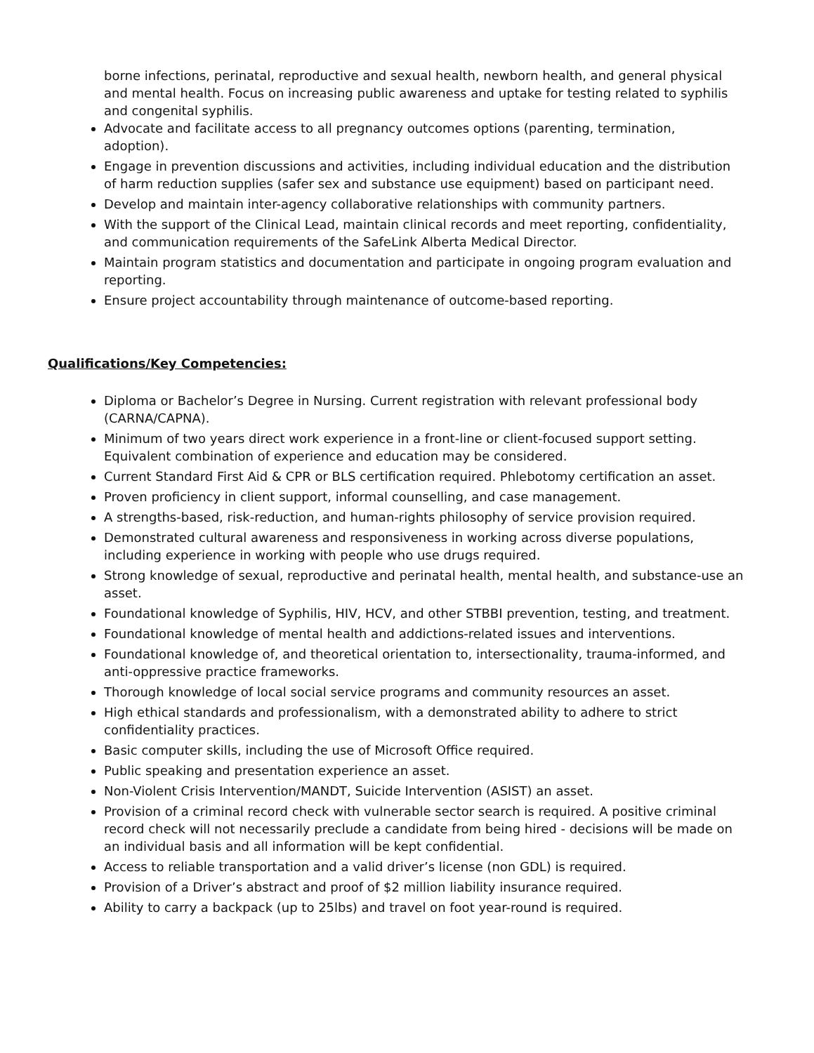borne infections, perinatal, reproductive and sexual health, newborn health, and general physical and mental health. Focus on increasing public awareness and uptake for testing related to syphilis and congenital syphilis.
Advocate and facilitate access to all pregnancy outcomes options (parenting, termination, adoption).
Engage in prevention discussions and activities, including individual education and the distribution of harm reduction supplies (safer sex and substance use equipment) based on participant need.
Develop and maintain inter-agency collaborative relationships with community partners.
With the support of the Clinical Lead, maintain clinical records and meet reporting, confidentiality, and communication requirements of the SafeLink Alberta Medical Director.
Maintain program statistics and documentation and participate in ongoing program evaluation and reporting.
Ensure project accountability through maintenance of outcome-based reporting.
Qualifications/Key Competencies:
Diploma or Bachelor’s Degree in Nursing. Current registration with relevant professional body (CARNA/CAPNA).
Minimum of two years direct work experience in a front-line or client-focused support setting. Equivalent combination of experience and education may be considered.
Current Standard First Aid & CPR or BLS certification required. Phlebotomy certification an asset.
Proven proficiency in client support, informal counselling, and case management.
A strengths-based, risk-reduction, and human-rights philosophy of service provision required.
Demonstrated cultural awareness and responsiveness in working across diverse populations, including experience in working with people who use drugs required.
Strong knowledge of sexual, reproductive and perinatal health, mental health, and substance-use an asset.
Foundational knowledge of Syphilis, HIV, HCV, and other STBBI prevention, testing, and treatment.
Foundational knowledge of mental health and addictions-related issues and interventions.
Foundational knowledge of, and theoretical orientation to, intersectionality, trauma-informed, and anti-oppressive practice frameworks.
Thorough knowledge of local social service programs and community resources an asset.
High ethical standards and professionalism, with a demonstrated ability to adhere to strict confidentiality practices.
Basic computer skills, including the use of Microsoft Office required.
Public speaking and presentation experience an asset.
Non-Violent Crisis Intervention/MANDT, Suicide Intervention (ASIST) an asset.
Provision of a criminal record check with vulnerable sector search is required. A positive criminal record check will not necessarily preclude a candidate from being hired - decisions will be made on an individual basis and all information will be kept confidential.
Access to reliable transportation and a valid driver’s license (non GDL) is required.
Provision of a Driver’s abstract and proof of $2 million liability insurance required.
Ability to carry a backpack (up to 25lbs) and travel on foot year-round is required.